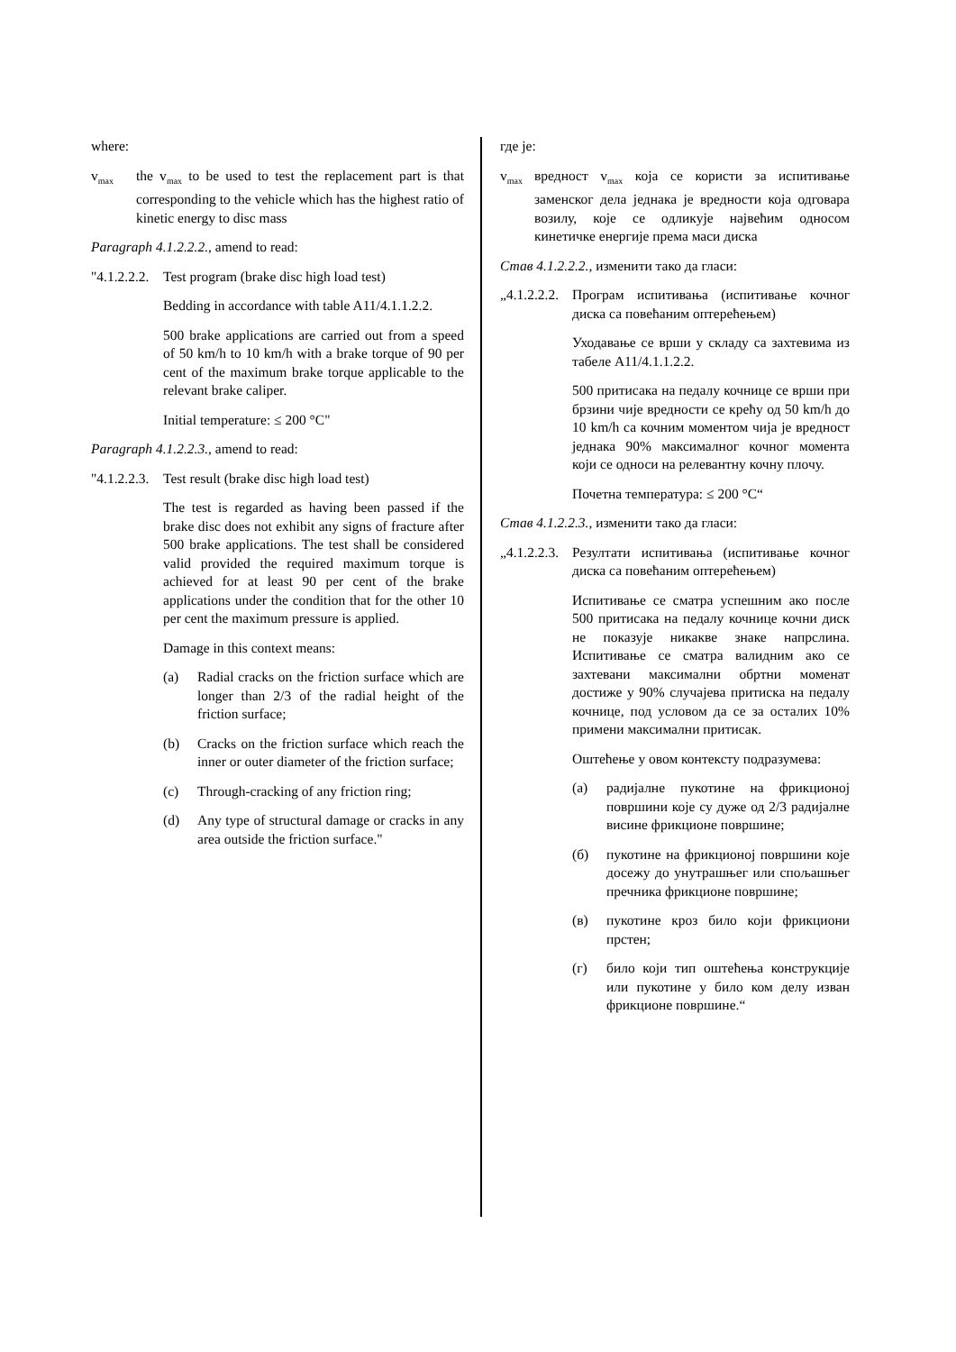where:
v<sub>max</sub>
the v<sub>max</sub> to be used to test the replacement part is that corresponding to the vehicle which has the highest ratio of kinetic energy to disc mass
Paragraph 4.1.2.2.2., amend to read:
"4.1.2.2.2.
Test program (brake disc high load test)
Bedding in accordance with table A11/4.1.1.2.2.
500 brake applications are carried out from a speed of 50 km/h to 10 km/h with a brake torque of 90 per cent of the maximum brake torque applicable to the relevant brake caliper.
Initial temperature: ≤ 200 °C"
Paragraph 4.1.2.2.3., amend to read:
"4.1.2.2.3.
Test result (brake disc high load test)
The test is regarded as having been passed if the brake disc does not exhibit any signs of fracture after 500 brake applications. The test shall be considered valid provided the required maximum torque is achieved for at least 90 per cent of the brake applications under the condition that for the other 10 per cent the maximum pressure is applied.
Damage in this context means:
(a) Radial cracks on the friction surface which are longer than 2/3 of the radial height of the friction surface;
(b) Cracks on the friction surface which reach the inner or outer diameter of the friction surface;
(c) Through-cracking of any friction ring;
(d) Any type of structural damage or cracks in any area outside the friction surface."
где је:
v<sub>max</sub>
вредност v<sub>max</sub> која се користи за испитивање заменског дела једнака је вредности која одговара возилу, које се одликује највећим односом кинетичке енергије према маси диска
Став 4.1.2.2.2., изменити тако да гласи:
„4.1.2.2.2.
Програм испитивања (испитивање кочног диска са повећаним оптерећењем)
Уходавање се врши у складу са захтевима из табеле А11/4.1.1.2.2.
500 притисака на педалу кочнице се врши при брзини чије вредности се крећу од 50 km/h до 10 km/h са кочним моментом чија је вредност једнака 90% максималног кочног момента који се односи на релевантну кочну плочу.
Почетна температура: ≤ 200 °C“
Став 4.1.2.2.3., изменити тако да гласи:
„4.1.2.2.3.
Резултати испитивања (испитивање кочног диска са повећаним оптерећењем)
Испитивање се сматра успешним ако после 500 притисака на педалу кочнице кочни диск не показује никакве знаке напрслина. Испитивање се сматра валидним ако се захтевани максимални обртни моменат достиже у 90% случајева притиска на педалу кочнице, под условом да се за осталих 10% примени максимални притисак.
Оштећење у овом контексту подразумева:
(а) радијалне пукотине на фрикционој површини које су дуже од 2/3 радијалне висине фрикционе површине;
(б) пукотине на фрикционој површини које досежу до унутрашњег или спољашњег пречника фрикционе површине;
(в) пукотине кроз било који фрикциони прстен;
(г) било који тип оштећења конструкције или пукотине у било ком делу изван фрикционе површине.“